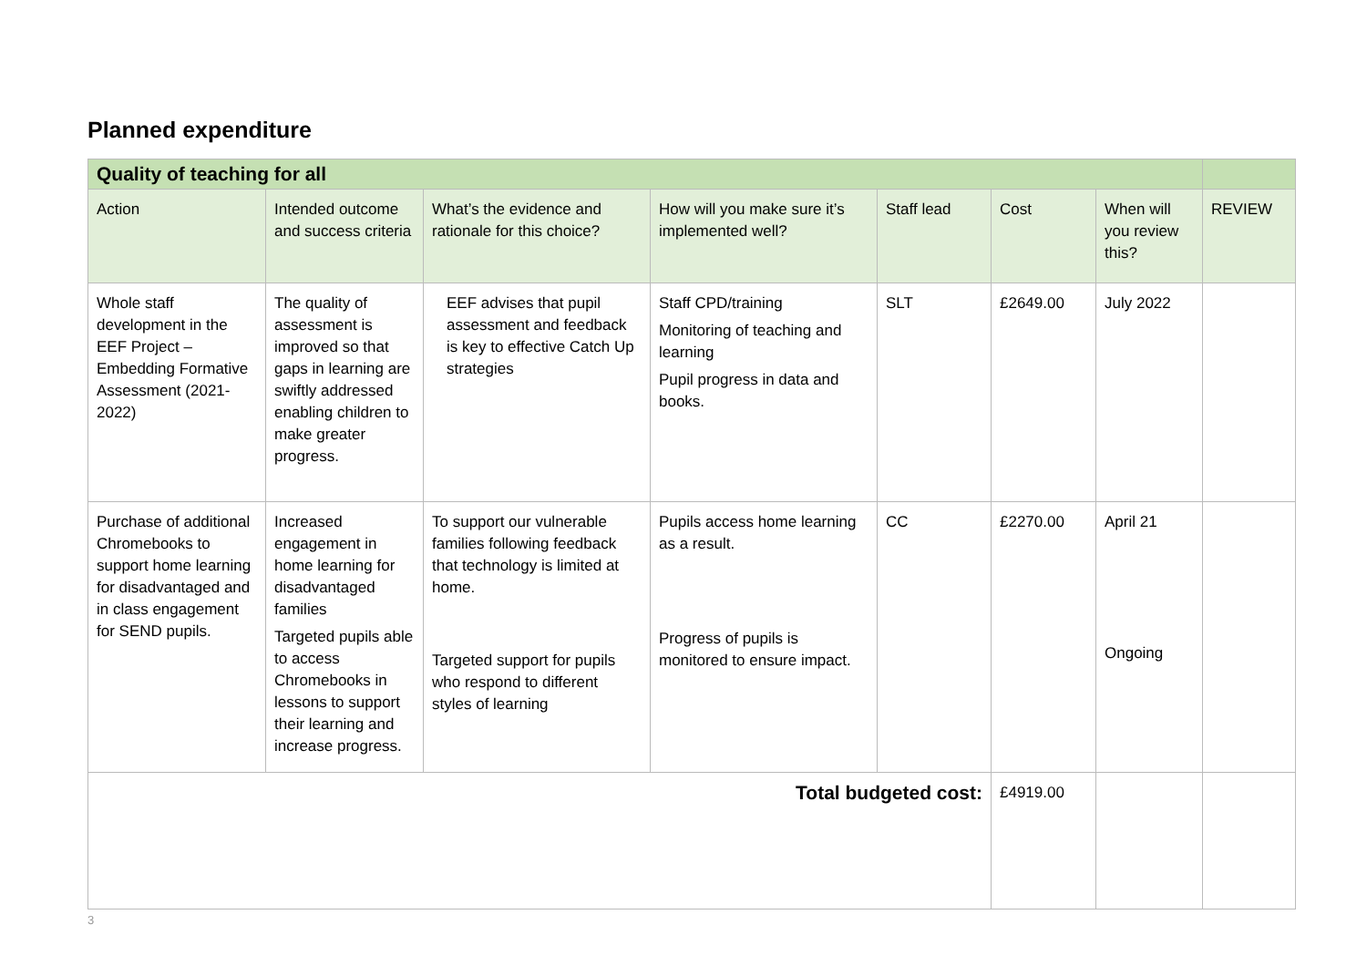Planned expenditure
| Quality of teaching for all | | | | | | | |
| --- | --- | --- | --- | --- | --- | --- | --- |
| Action | Intended outcome and success criteria | What’s the evidence and rationale for this choice? | How will you make sure it’s implemented well? | Staff lead | Cost | When will you review this? | REVIEW |
| Whole staff development in the EEF Project – Embedding Formative Assessment (2021-2022) | The quality of assessment is improved so that gaps in learning are swiftly addressed enabling children to make greater progress. | EEF advises that pupil assessment and feedback is key to effective Catch Up strategies | Staff CPD/training Monitoring of teaching and learning Pupil progress in data and books. | SLT | £2649.00 | July 2022 | |
| Purchase of additional Chromebooks to support home learning for disadvantaged and in class engagement for SEND pupils. | Increased engagement in home learning for disadvantaged families Targeted pupils able to access Chromebooks in lessons to support their learning and increase progress. | To support our vulnerable families following feedback that technology is limited at home. Targeted support for pupils who respond to different styles of learning | Pupils access home learning as a result. Progress of pupils is monitored to ensure impact. | CC | £2270.00 | April 21 Ongoing | |
| Total budgeted cost: | | | | | £4919.00 | | |
3